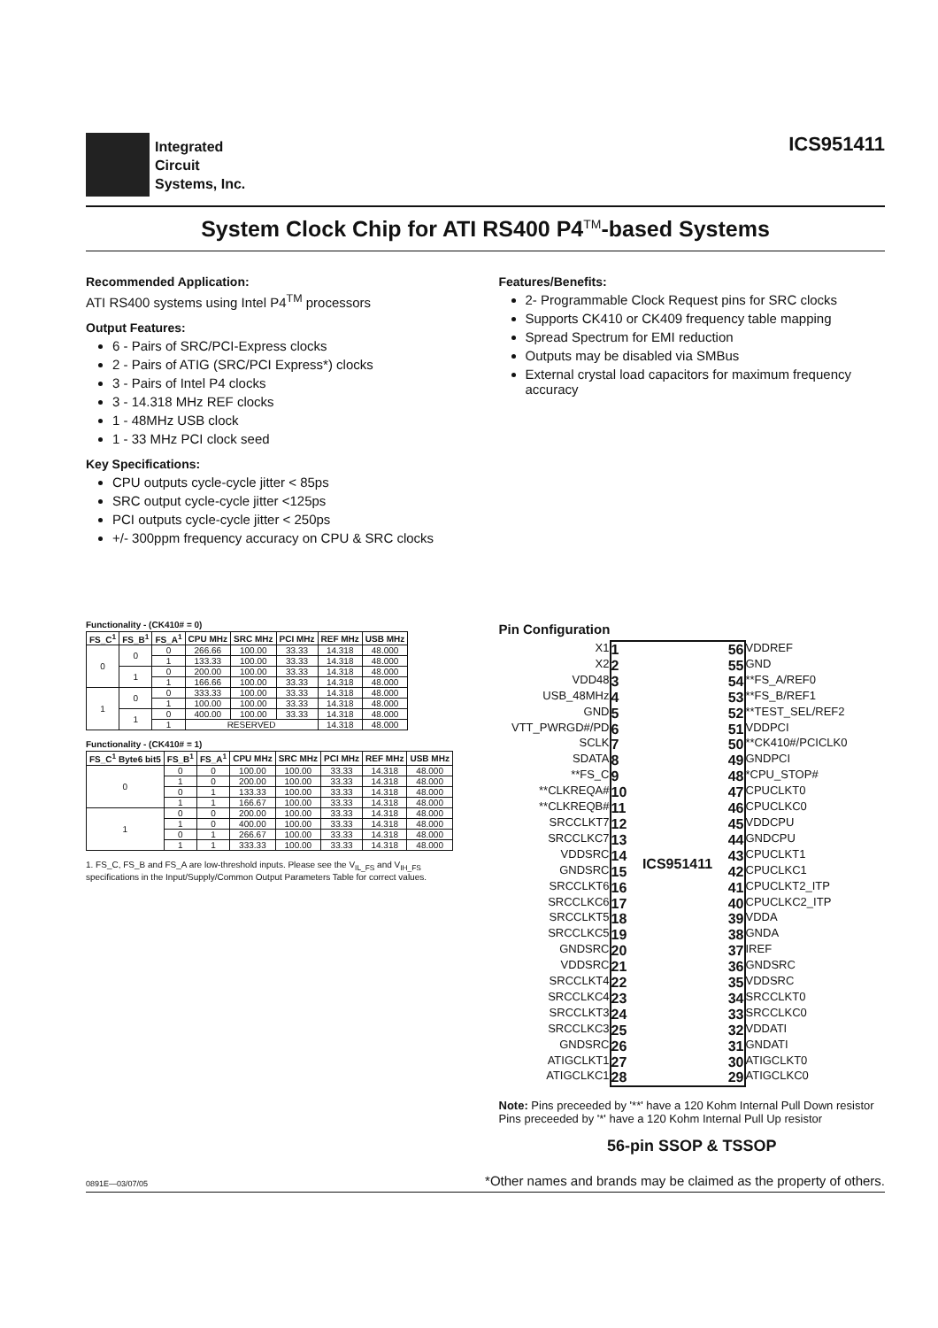Integrated
Circuit
Systems, Inc.
ICS951411
System Clock Chip for ATI RS400 P4<sup>TM</sup>-based Systems
Recommended Application:
ATI RS400 systems using Intel P4<sup>TM</sup> processors
Output Features:
6 - Pairs of SRC/PCI-Express clocks
2 - Pairs of ATIG (SRC/PCI Express*) clocks
3 - Pairs of Intel P4 clocks
3 - 14.318 MHz REF clocks
1 - 48MHz USB clock
1 - 33 MHz PCI clock seed
Key Specifications:
CPU outputs cycle-cycle jitter < 85ps
SRC output cycle-cycle jitter <125ps
PCI outputs cycle-cycle jitter < 250ps
+/- 300ppm frequency accuracy on CPU & SRC clocks
Features/Benefits:
2- Programmable Clock Request pins for SRC clocks
Supports CK410 or CK409 frequency table mapping
Spread Spectrum for EMI reduction
Outputs may be disabled via SMBus
External crystal load capacitors for maximum frequency accuracy
Functionality - (CK410# = 0)
| FS_C<sup>1</sup> | FS_B<sup>1</sup> | FS_A<sup>1</sup> | CPU MHz | SRC MHz | PCI MHz | REF MHz | USB MHz |
| --- | --- | --- | --- | --- | --- | --- | --- |
| 0 | 0 | 0 | 266.66 | 100.00 | 33.33 | 14.318 | 48.000 |
| | | 1 | 133.33 | 100.00 | 33.33 | 14.318 | 48.000 |
| | 1 | 0 | 200.00 | 100.00 | 33.33 | 14.318 | 48.000 |
| | | 1 | 166.66 | 100.00 | 33.33 | 14.318 | 48.000 |
| 1 | 0 | 0 | 333.33 | 100.00 | 33.33 | 14.318 | 48.000 |
| | | 1 | 100.00 | 100.00 | 33.33 | 14.318 | 48.000 |
| | 1 | 0 | 400.00 | 100.00 | 33.33 | 14.318 | 48.000 |
| | | 1 | RESERVED | | | 14.318 | 48.000 |
Functionality - (CK410# = 1)
| FS_C<sup>1</sup> Byte6 bit5 | FS_B<sup>1</sup> | FS_A<sup>1</sup> | CPU MHz | SRC MHz | PCI MHz | REF MHz | USB MHz |
| --- | --- | --- | --- | --- | --- | --- | --- |
| 0 | 0 | 0 | 100.00 | 100.00 | 33.33 | 14.318 | 48.000 |
| | 1 | 0 | 200.00 | 100.00 | 33.33 | 14.318 | 48.000 |
| | 0 | 1 | 133.33 | 100.00 | 33.33 | 14.318 | 48.000 |
| | 1 | 1 | 166.67 | 100.00 | 33.33 | 14.318 | 48.000 |
| 1 | 0 | 0 | 200.00 | 100.00 | 33.33 | 14.318 | 48.000 |
| | 1 | 0 | 400.00 | 100.00 | 33.33 | 14.318 | 48.000 |
| | 0 | 1 | 266.67 | 100.00 | 33.33 | 14.318 | 48.000 |
| | 1 | 1 | 333.33 | 100.00 | 33.33 | 14.318 | 48.000 |
1. FS_C, FS_B and FS_A are low-threshold inputs. Please see the V<sub>IL_FS</sub> and V<sub>IH_FS</sub> specifications in the Input/Supply/Common Output Parameters Table for correct values.
Pin Configuration
X1
X2
VDD48
USB_48MHz
GND
VTT_PWRGD#/PD
SCLK
SDATA
**FS_C
**CLKREQA#
**CLKREQB#
SRCCLKT7
SRCCLKC7
VDDSRC
GNDSRC
SRCCLKT6
SRCCLKC6
SRCCLKT5
SRCCLKC5
GNDSRC
VDDSRC
SRCCLKT4
SRCCLKC4
SRCCLKT3
SRCCLKC3
GNDSRC
ATIGCLKT1
ATIGCLKC1
1
2
3
4
5
6
7
8
9
10
11
12
13
14
15
16
17
18
19
20
21
22
23
24
25
26
27
28
ICS951411 56
55
54
53
52
51
50
49
48
47
46
45
44
43
42
41
40
39
38
37
36
35
34
33
32
31
30
29
VDDREF
GND
**FS_A/REF0
**FS_B/REF1
**TEST_SEL/REF2
VDDPCI
**CK410#/PCICLK0
GNDPCI
*CPU_STOP#
CPUCLKT0
CPUCLKC0
VDDCPU
GNDCPU
CPUCLKT1
CPUCLKC1
CPUCLKT2_ITP
CPUCLKC2_ITP
VDDA
GNDA
IREF
GNDSRC
VDDSRC
SRCCLKT0
SRCCLKC0
VDDATI
GNDATI
ATIGCLKT0
ATIGCLKC0
Note: Pins preceeded by '**' have a 120 Kohm Internal Pull Down resistor
Pins preceeded by '*' have a 120 Kohm Internal Pull Up resistor
56-pin SSOP & TSSOP
0891E—03/07/05 *Other names and brands may be claimed as the property of others.